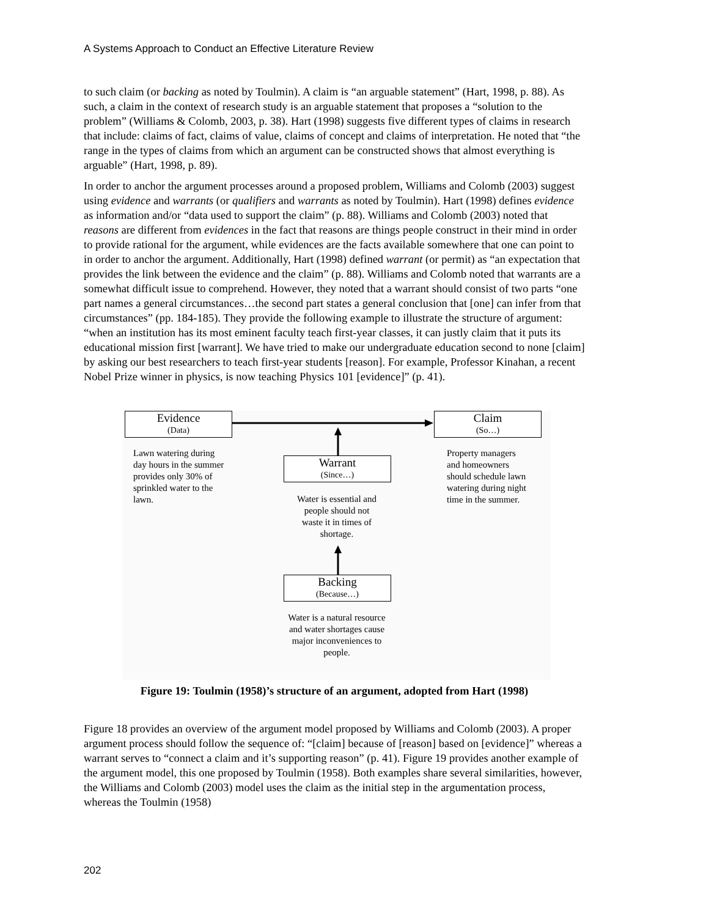A Systems Approach to Conduct an Effective Literature Review
to such claim (or backing as noted by Toulmin). A claim is “an arguable statement” (Hart, 1998, p. 88). As such, a claim in the context of research study is an arguable statement that proposes a “solution to the problem” (Williams & Colomb, 2003, p. 38). Hart (1998) suggests five different types of claims in research that include: claims of fact, claims of value, claims of concept and claims of interpretation. He noted that “the range in the types of claims from which an argument can be constructed shows that almost everything is arguable” (Hart, 1998, p. 89).
In order to anchor the argument processes around a proposed problem, Williams and Colomb (2003) suggest using evidence and warrants (or qualifiers and warrants as noted by Toulmin). Hart (1998) defines evidence as information and/or “data used to support the claim” (p. 88). Williams and Colomb (2003) noted that reasons are different from evidences in the fact that reasons are things people construct in their mind in order to provide rational for the argument, while evidences are the facts available somewhere that one can point to in order to anchor the argument. Additionally, Hart (1998) defined warrant (or permit) as “an expectation that provides the link between the evidence and the claim” (p. 88). Williams and Colomb noted that warrants are a somewhat difficult issue to comprehend. However, they noted that a warrant should consist of two parts “one part names a general circumstances…the second part states a general conclusion that [one] can infer from that circumstances” (pp. 184-185). They provide the following example to illustrate the structure of argument: “when an institution has its most eminent faculty teach first-year classes, it can justly claim that it puts its educational mission first [warrant]. We have tried to make our undergraduate education second to none [claim] by asking our best researchers to teach first-year students [reason]. For example, Professor Kinahan, a recent Nobel Prize winner in physics, is now teaching Physics 101 [evidence]” (p. 41).
Evidence
(Data)
Claim
(So…)
Warrant
(Since…)
Backing
(Because…)
Lawn watering during day hours in the summer provides only 30% of sprinkled water to the lawn.
Property managers and homeowners should schedule lawn watering during night time in the summer.
Water is essential and people should not waste it in times of shortage.
Water is a natural resource and water shortages cause major inconveniences to people.
Figure 19: Toulmin (1958)’s structure of an argument, adopted from Hart (1998)
Figure 18 provides an overview of the argument model proposed by Williams and Colomb (2003). A proper argument process should follow the sequence of: “[claim] because of [reason] based on [evidence]” whereas a warrant serves to “connect a claim and it’s supporting reason” (p. 41). Figure 19 provides another example of the argument model, this one proposed by Toulmin (1958). Both examples share several similarities, however, the Williams and Colomb (2003) model uses the claim as the initial step in the argumentation process, whereas the Toulmin (1958)
202